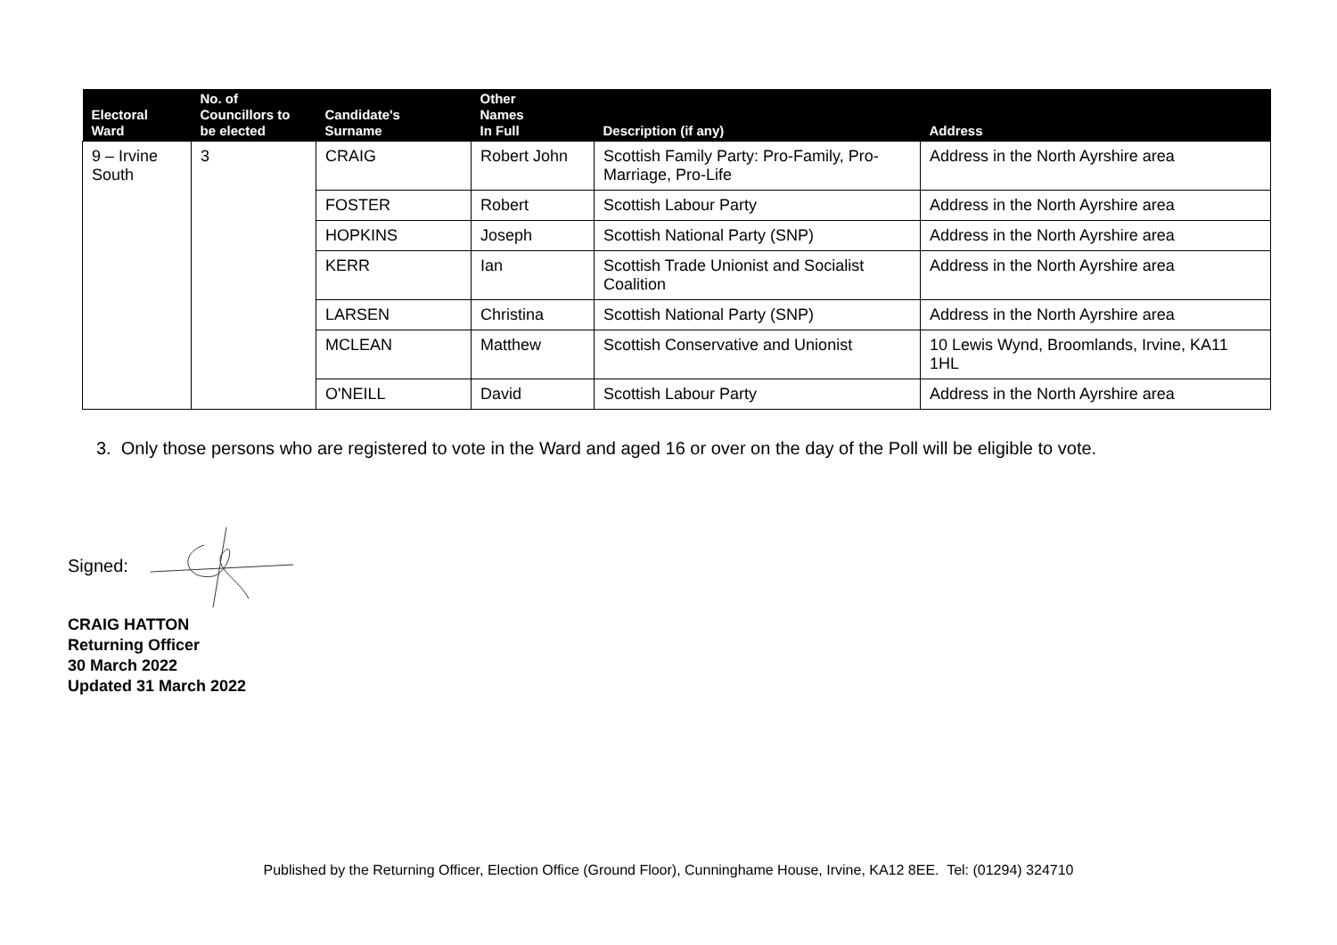| Electoral Ward | No. of Councillors to be elected | Candidate's Surname | Other Names In Full | Description (if any) | Address |
| --- | --- | --- | --- | --- | --- |
| 9 – Irvine South | 3 | CRAIG | Robert John | Scottish Family Party: Pro-Family, Pro-Marriage, Pro-Life | Address in the North Ayrshire area |
| | | FOSTER | Robert | Scottish Labour Party | Address in the North Ayrshire area |
| | | HOPKINS | Joseph | Scottish National Party (SNP) | Address in the North Ayrshire area |
| | | KERR | Ian | Scottish Trade Unionist and Socialist Coalition | Address in the North Ayrshire area |
| | | LARSEN | Christina | Scottish National Party (SNP) | Address in the North Ayrshire area |
| | | MCLEAN | Matthew | Scottish Conservative and Unionist | 10 Lewis Wynd, Broomlands, Irvine, KA11 1HL |
| | | O'NEILL | David | Scottish Labour Party | Address in the North Ayrshire area |
3. Only those persons who are registered to vote in the Ward and aged 16 or over on the day of the Poll will be eligible to vote.
Signed:
CRAIG HATTON
Returning Officer
30 March 2022
Updated 31 March 2022
Published by the Returning Officer, Election Office (Ground Floor), Cunninghame House, Irvine, KA12 8EE. Tel: (01294) 324710